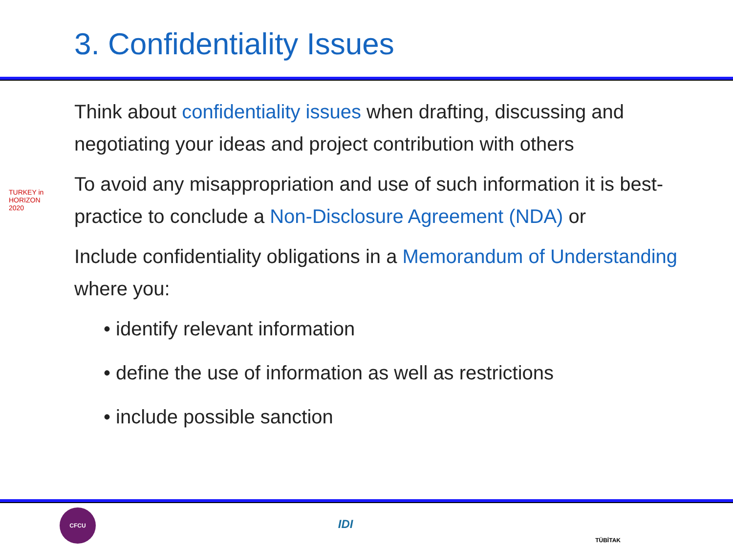3. Confidentiality Issues
Think about confidentiality issues when drafting, discussing and negotiating your ideas and project contribution with others
To avoid any misappropriation and use of such information it is best-practice to conclude a Non-Disclosure Agreement (NDA) or
Include confidentiality obligations in a Memorandum of Understanding where you:
• identify relevant information
• define the use of information as well as restrictions
• include possible sanction
TURKEY in HORIZON 2020
CFCU
IDI
TÜBİTAK